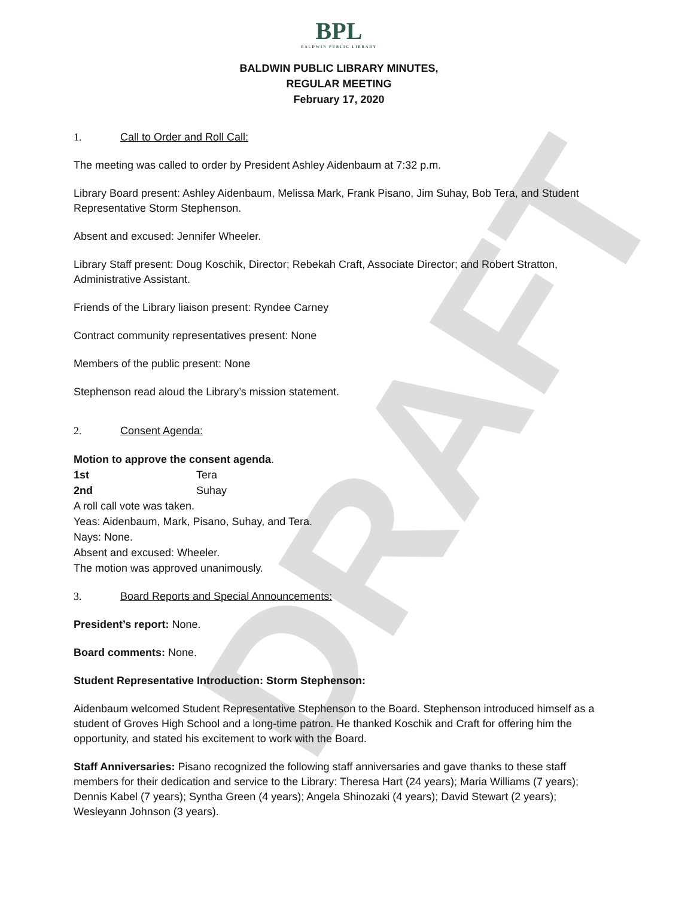DRAFT
BPL
BALDWIN PUBLIC LIBRARY
BALDWIN PUBLIC LIBRARY MINUTES,
REGULAR MEETING
February 17, 2020
1. Call to Order and Roll Call:
The meeting was called to order by President Ashley Aidenbaum at 7:32 p.m.
Library Board present: Ashley Aidenbaum, Melissa Mark, Frank Pisano, Jim Suhay, Bob Tera, and Student Representative Storm Stephenson.
Absent and excused: Jennifer Wheeler.
Library Staff present: Doug Koschik, Director; Rebekah Craft, Associate Director; and Robert Stratton, Administrative Assistant.
Friends of the Library liaison present: Ryndee Carney
Contract community representatives present: None
Members of the public present: None
Stephenson read aloud the Library’s mission statement.
2. Consent Agenda:
Motion to approve the consent agenda.
1st Tera
2nd Suhay
A roll call vote was taken.
Yeas: Aidenbaum, Mark, Pisano, Suhay, and Tera.
Nays: None.
Absent and excused: Wheeler.
The motion was approved unanimously.
3. Board Reports and Special Announcements:
President’s report: None.
Board comments: None.
Student Representative Introduction: Storm Stephenson:
Aidenbaum welcomed Student Representative Stephenson to the Board. Stephenson introduced himself as a student of Groves High School and a long-time patron. He thanked Koschik and Craft for offering him the opportunity, and stated his excitement to work with the Board.
Staff Anniversaries: Pisano recognized the following staff anniversaries and gave thanks to these staff members for their dedication and service to the Library: Theresa Hart (24 years); Maria Williams (7 years); Dennis Kabel (7 years); Syntha Green (4 years); Angela Shinozaki (4 years); David Stewart (2 years); Wesleyann Johnson (3 years).